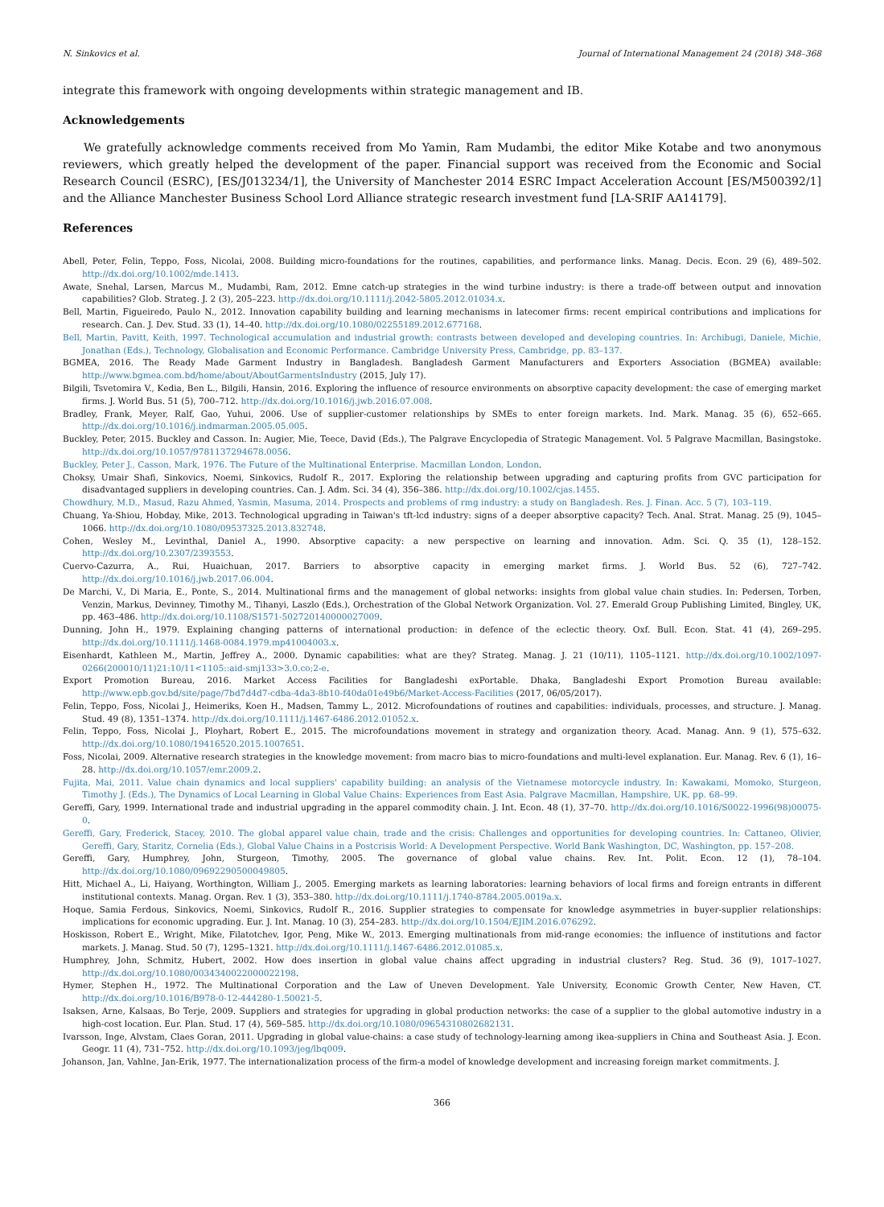N. Sinkovics et al. Journal of International Management 24 (2018) 348–368
integrate this framework with ongoing developments within strategic management and IB.
Acknowledgements
We gratefully acknowledge comments received from Mo Yamin, Ram Mudambi, the editor Mike Kotabe and two anonymous reviewers, which greatly helped the development of the paper. Financial support was received from the Economic and Social Research Council (ESRC), [ES/J013234/1], the University of Manchester 2014 ESRC Impact Acceleration Account [ES/M500392/1] and the Alliance Manchester Business School Lord Alliance strategic research investment fund [LA-SRIF AA14179].
References
Abell, Peter, Felin, Teppo, Foss, Nicolai, 2008. Building micro-foundations for the routines, capabilities, and performance links. Manag. Decis. Econ. 29 (6), 489–502. http://dx.doi.org/10.1002/mde.1413.
Awate, Snehal, Larsen, Marcus M., Mudambi, Ram, 2012. Emne catch-up strategies in the wind turbine industry: is there a trade-off between output and innovation capabilities? Glob. Strateg. J. 2 (3), 205–223. http://dx.doi.org/10.1111/j.2042-5805.2012.01034.x.
Bell, Martin, Figueiredo, Paulo N., 2012. Innovation capability building and learning mechanisms in latecomer firms: recent empirical contributions and implications for research. Can. J. Dev. Stud. 33 (1), 14–40. http://dx.doi.org/10.1080/02255189.2012.677168.
Bell, Martin, Pavitt, Keith, 1997. Technological accumulation and industrial growth: contrasts between developed and developing countries. In: Archibugi, Daniele, Michie, Jonathan (Eds.), Technology, Globalisation and Economic Performance. Cambridge University Press, Cambridge, pp. 83–137.
BGMEA, 2016. The Ready Made Garment Industry in Bangladesh. Bangladesh Garment Manufacturers and Exporters Association (BGMEA) available: http://www.bgmea.com.bd/home/about/AboutGarmentsIndustry (2015, July 17).
Bilgili, Tsvetomira V., Kedia, Ben L., Bilgili, Hansin, 2016. Exploring the influence of resource environments on absorptive capacity development: the case of emerging market firms. J. World Bus. 51 (5), 700–712. http://dx.doi.org/10.1016/j.jwb.2016.07.008.
Bradley, Frank, Meyer, Ralf, Gao, Yuhui, 2006. Use of supplier-customer relationships by SMEs to enter foreign markets. Ind. Mark. Manag. 35 (6), 652–665. http://dx.doi.org/10.1016/j.indmarman.2005.05.005.
Buckley, Peter, 2015. Buckley and Casson. In: Augier, Mie, Teece, David (Eds.), The Palgrave Encyclopedia of Strategic Management. Vol. 5 Palgrave Macmillan, Basingstoke. http://dx.doi.org/10.1057/9781137294678.0056.
Buckley, Peter J., Casson, Mark, 1976. The Future of the Multinational Enterprise. Macmillan London, London.
Choksy, Umair Shafi, Sinkovics, Noemi, Sinkovics, Rudolf R., 2017. Exploring the relationship between upgrading and capturing profits from GVC participation for disadvantaged suppliers in developing countries. Can. J. Adm. Sci. 34 (4), 356–386. http://dx.doi.org/10.1002/cjas.1455.
Chowdhury, M.D., Masud, Razu Ahmed, Yasmin, Masuma, 2014. Prospects and problems of rmg industry: a study on Bangladesh. Res. J. Finan. Acc. 5 (7), 103–119.
Chuang, Ya-Shiou, Hobday, Mike, 2013. Technological upgrading in Taiwan's tft-lcd industry: signs of a deeper absorptive capacity? Tech. Anal. Strat. Manag. 25 (9), 1045–1066. http://dx.doi.org/10.1080/09537325.2013.832748.
Cohen, Wesley M., Levinthal, Daniel A., 1990. Absorptive capacity: a new perspective on learning and innovation. Adm. Sci. Q. 35 (1), 128–152. http://dx.doi.org/10.2307/2393553.
Cuervo-Cazurra, A., Rui, Huaichuan, 2017. Barriers to absorptive capacity in emerging market firms. J. World Bus. 52 (6), 727–742. http://dx.doi.org/10.1016/j.jwb.2017.06.004.
De Marchi, V., Di Maria, E., Ponte, S., 2014. Multinational firms and the management of global networks: insights from global value chain studies. In: Pedersen, Torben, Venzin, Markus, Devinney, Timothy M., Tihanyi, Laszlo (Eds.), Orchestration of the Global Network Organization. Vol. 27. Emerald Group Publishing Limited, Bingley, UK, pp. 463–486. http://dx.doi.org/10.1108/S1571-502720140000027009.
Dunning, John H., 1979. Explaining changing patterns of international production: in defence of the eclectic theory. Oxf. Bull. Econ. Stat. 41 (4), 269–295. http://dx.doi.org/10.1111/j.1468-0084.1979.mp41004003.x.
Eisenhardt, Kathleen M., Martin, Jeffrey A., 2000. Dynamic capabilities: what are they? Strateg. Manag. J. 21 (10/11), 1105–1121. http://dx.doi.org/10.1002/1097-0266(200010/11)21:10/11<1105::aid-smj133>3.0.co;2-e.
Export Promotion Bureau, 2016. Market Access Facilities for Bangladeshi exPortable. Dhaka, Bangladeshi Export Promotion Bureau available: http://www.epb.gov.bd/site/page/7bd7d4d7-cdba-4da3-8b10-f40da01e49b6/Market-Access-Facilities (2017, 06/05/2017).
Felin, Teppo, Foss, Nicolai J., Heimeriks, Koen H., Madsen, Tammy L., 2012. Microfoundations of routines and capabilities: individuals, processes, and structure. J. Manag. Stud. 49 (8), 1351–1374. http://dx.doi.org/10.1111/j.1467-6486.2012.01052.x.
Felin, Teppo, Foss, Nicolai J., Ployhart, Robert E., 2015. The microfoundations movement in strategy and organization theory. Acad. Manag. Ann. 9 (1), 575–632. http://dx.doi.org/10.1080/19416520.2015.1007651.
Foss, Nicolai, 2009. Alternative research strategies in the knowledge movement: from macro bias to micro-foundations and multi-level explanation. Eur. Manag. Rev. 6 (1), 16–28. http://dx.doi.org/10.1057/emr.2009.2.
Fujita, Mai, 2011. Value chain dynamics and local suppliers' capability building: an analysis of the Vietnamese motorcycle industry. In: Kawakami, Momoko, Sturgeon, Timothy J. (Eds.), The Dynamics of Local Learning in Global Value Chains: Experiences from East Asia. Palgrave Macmillan, Hampshire, UK, pp. 68–99.
Gereffi, Gary, 1999. International trade and industrial upgrading in the apparel commodity chain. J. Int. Econ. 48 (1), 37–70. http://dx.doi.org/10.1016/S0022-1996(98)00075-0.
Gereffi, Gary, Frederick, Stacey, 2010. The global apparel value chain, trade and the crisis: Challenges and opportunities for developing countries. In: Cattaneo, Olivier, Gereffi, Gary, Staritz, Cornelia (Eds.), Global Value Chains in a Postcrisis World: A Development Perspective. World Bank Washington, DC, Washington, pp. 157–208.
Gereffi, Gary, Humphrey, John, Sturgeon, Timothy, 2005. The governance of global value chains. Rev. Int. Polit. Econ. 12 (1), 78–104. http://dx.doi.org/10.1080/09692290500049805.
Hitt, Michael A., Li, Haiyang, Worthington, William J., 2005. Emerging markets as learning laboratories: learning behaviors of local firms and foreign entrants in different institutional contexts. Manag. Organ. Rev. 1 (3), 353–380. http://dx.doi.org/10.1111/j.1740-8784.2005.0019a.x.
Hoque, Samia Ferdous, Sinkovics, Noemi, Sinkovics, Rudolf R., 2016. Supplier strategies to compensate for knowledge asymmetries in buyer-supplier relationships: implications for economic upgrading. Eur. J. Int. Manag. 10 (3), 254–283. http://dx.doi.org/10.1504/EJIM.2016.076292.
Hoskisson, Robert E., Wright, Mike, Filatotchev, Igor, Peng, Mike W., 2013. Emerging multinationals from mid-range economies: the influence of institutions and factor markets. J. Manag. Stud. 50 (7), 1295–1321. http://dx.doi.org/10.1111/j.1467-6486.2012.01085.x.
Humphrey, John, Schmitz, Hubert, 2002. How does insertion in global value chains affect upgrading in industrial clusters? Reg. Stud. 36 (9), 1017–1027. http://dx.doi.org/10.1080/0034340022000022198.
Hymer, Stephen H., 1972. The Multinational Corporation and the Law of Uneven Development. Yale University, Economic Growth Center, New Haven, CT. http://dx.doi.org/10.1016/B978-0-12-444280-1.50021-5.
Isaksen, Arne, Kalsaas, Bo Terje, 2009. Suppliers and strategies for upgrading in global production networks: the case of a supplier to the global automotive industry in a high-cost location. Eur. Plan. Stud. 17 (4), 569–585. http://dx.doi.org/10.1080/09654310802682131.
Ivarsson, Inge, Alvstam, Claes Goran, 2011. Upgrading in global value-chains: a case study of technology-learning among ikea-suppliers in China and Southeast Asia. J. Econ. Geogr. 11 (4), 731–752. http://dx.doi.org/10.1093/jeg/lbq009.
Johanson, Jan, Vahlne, Jan-Erik, 1977. The internationalization process of the firm-a model of knowledge development and increasing foreign market commitments. J.
366